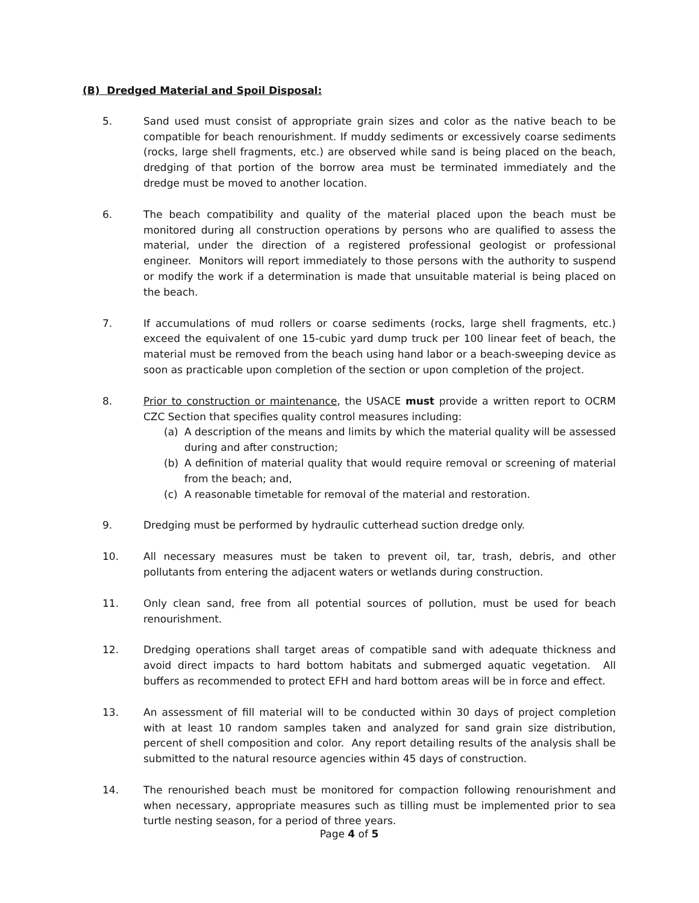(B) Dredged Material and Spoil Disposal:
5. Sand used must consist of appropriate grain sizes and color as the native beach to be compatible for beach renourishment. If muddy sediments or excessively coarse sediments (rocks, large shell fragments, etc.) are observed while sand is being placed on the beach, dredging of that portion of the borrow area must be terminated immediately and the dredge must be moved to another location.
6. The beach compatibility and quality of the material placed upon the beach must be monitored during all construction operations by persons who are qualified to assess the material, under the direction of a registered professional geologist or professional engineer. Monitors will report immediately to those persons with the authority to suspend or modify the work if a determination is made that unsuitable material is being placed on the beach.
7. If accumulations of mud rollers or coarse sediments (rocks, large shell fragments, etc.) exceed the equivalent of one 15-cubic yard dump truck per 100 linear feet of beach, the material must be removed from the beach using hand labor or a beach-sweeping device as soon as practicable upon completion of the section or upon completion of the project.
8. Prior to construction or maintenance, the USACE must provide a written report to OCRM CZC Section that specifies quality control measures including:
(a) A description of the means and limits by which the material quality will be assessed during and after construction;
(b) A definition of material quality that would require removal or screening of material from the beach; and,
(c) A reasonable timetable for removal of the material and restoration.
9. Dredging must be performed by hydraulic cutterhead suction dredge only.
10. All necessary measures must be taken to prevent oil, tar, trash, debris, and other pollutants from entering the adjacent waters or wetlands during construction.
11. Only clean sand, free from all potential sources of pollution, must be used for beach renourishment.
12. Dredging operations shall target areas of compatible sand with adequate thickness and avoid direct impacts to hard bottom habitats and submerged aquatic vegetation. All buffers as recommended to protect EFH and hard bottom areas will be in force and effect.
13. An assessment of fill material will to be conducted within 30 days of project completion with at least 10 random samples taken and analyzed for sand grain size distribution, percent of shell composition and color. Any report detailing results of the analysis shall be submitted to the natural resource agencies within 45 days of construction.
14. The renourished beach must be monitored for compaction following renourishment and when necessary, appropriate measures such as tilling must be implemented prior to sea turtle nesting season, for a period of three years.
Page 4 of 5